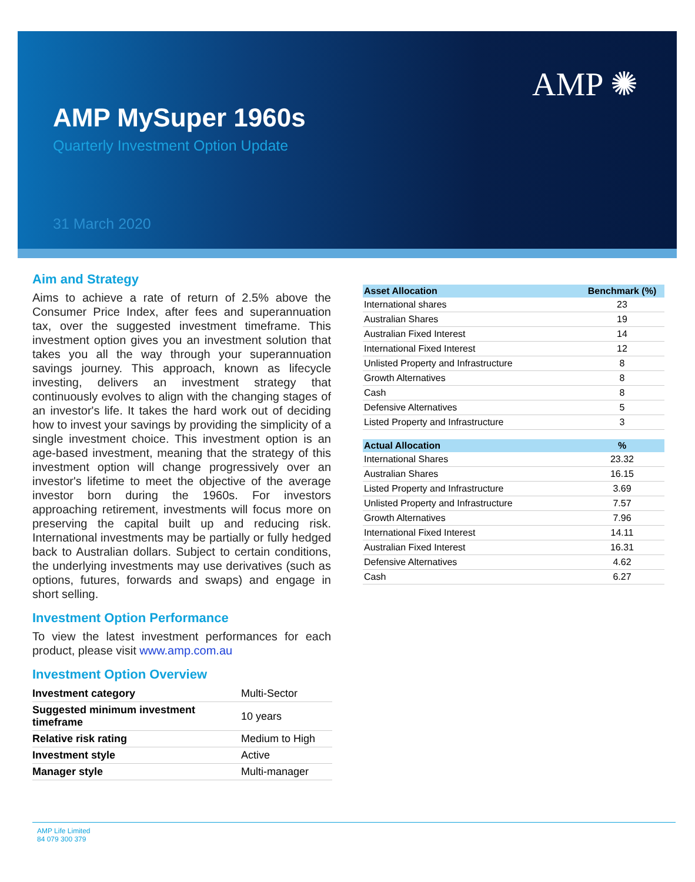AMP ✺
AMP MySuper 1960s
Quarterly Investment Option Update
31 March 2020
Aim and Strategy
Aims to achieve a rate of return of 2.5% above the Consumer Price Index, after fees and superannuation tax, over the suggested investment timeframe. This investment option gives you an investment solution that takes you all the way through your superannuation savings journey. This approach, known as lifecycle investing, delivers an investment strategy that continuously evolves to align with the changing stages of an investor's life. It takes the hard work out of deciding how to invest your savings by providing the simplicity of a single investment choice. This investment option is an age-based investment, meaning that the strategy of this investment option will change progressively over an investor's lifetime to meet the objective of the average investor born during the 1960s. For investors approaching retirement, investments will focus more on preserving the capital built up and reducing risk. International investments may be partially or fully hedged back to Australian dollars. Subject to certain conditions, the underlying investments may use derivatives (such as options, futures, forwards and swaps) and engage in short selling.
Investment Option Performance
To view the latest investment performances for each product, please visit www.amp.com.au
Investment Option Overview
| Investment category | Multi-Sector |
| Suggested minimum investment timeframe | 10 years |
| Relative risk rating | Medium to High |
| Investment style | Active |
| Manager style | Multi-manager |
| Asset Allocation | Benchmark (%) |
| --- | --- |
| International shares | 23 |
| Australian Shares | 19 |
| Australian Fixed Interest | 14 |
| International Fixed Interest | 12 |
| Unlisted Property and Infrastructure | 8 |
| Growth Alternatives | 8 |
| Cash | 8 |
| Defensive Alternatives | 5 |
| Listed Property and Infrastructure | 3 |
| Actual Allocation | % |
| --- | --- |
| International Shares | 23.32 |
| Australian Shares | 16.15 |
| Listed Property and Infrastructure | 3.69 |
| Unlisted Property and Infrastructure | 7.57 |
| Growth Alternatives | 7.96 |
| International Fixed Interest | 14.11 |
| Australian Fixed Interest | 16.31 |
| Defensive Alternatives | 4.62 |
| Cash | 6.27 |
AMP Life Limited
84 079 300 379